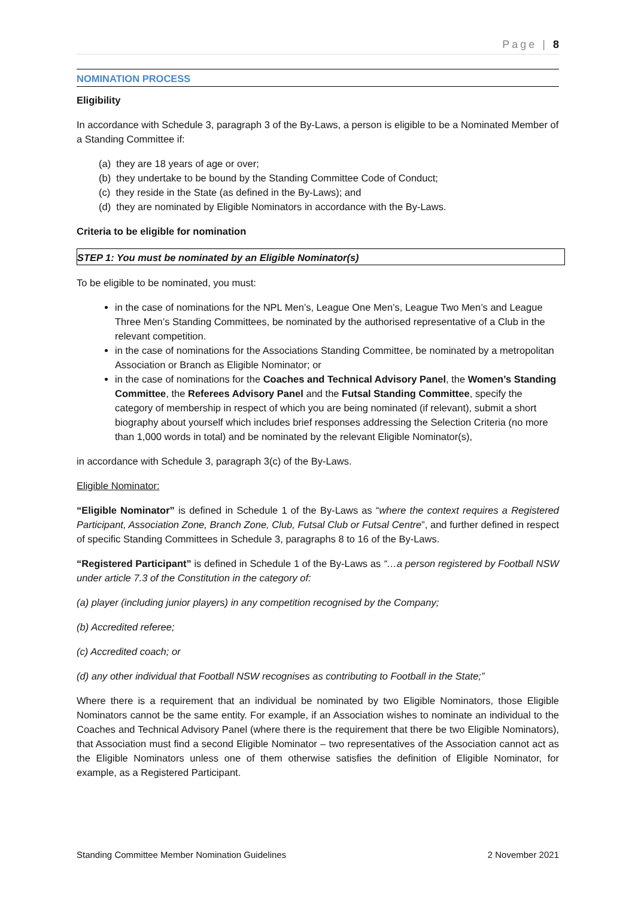Page | 8
NOMINATION PROCESS
Eligibility
In accordance with Schedule 3, paragraph 3 of the By-Laws, a person is eligible to be a Nominated Member of a Standing Committee if:
(a) they are 18 years of age or over;
(b) they undertake to be bound by the Standing Committee Code of Conduct;
(c) they reside in the State (as defined in the By-Laws); and
(d) they are nominated by Eligible Nominators in accordance with the By-Laws.
Criteria to be eligible for nomination
STEP 1: You must be nominated by an Eligible Nominator(s)
To be eligible to be nominated, you must:
in the case of nominations for the NPL Men’s, League One Men’s, League Two Men’s and League Three Men’s Standing Committees, be nominated by the authorised representative of a Club in the relevant competition.
in the case of nominations for the Associations Standing Committee, be nominated by a metropolitan Association or Branch as Eligible Nominator; or
in the case of nominations for the Coaches and Technical Advisory Panel, the Women’s Standing Committee, the Referees Advisory Panel and the Futsal Standing Committee, specify the category of membership in respect of which you are being nominated (if relevant), submit a short biography about yourself which includes brief responses addressing the Selection Criteria (no more than 1,000 words in total) and be nominated by the relevant Eligible Nominator(s),
in accordance with Schedule 3, paragraph 3(c) of the By-Laws.
Eligible Nominator:
“Eligible Nominator” is defined in Schedule 1 of the By-Laws as “where the context requires a Registered Participant, Association Zone, Branch Zone, Club, Futsal Club or Futsal Centre”, and further defined in respect of specific Standing Committees in Schedule 3, paragraphs 8 to 16 of the By-Laws.
“Registered Participant” is defined in Schedule 1 of the By-Laws as “…a person registered by Football NSW under article 7.3 of the Constitution in the category of:
(a) player (including junior players) in any competition recognised by the Company;
(b) Accredited referee;
(c) Accredited coach; or
(d) any other individual that Football NSW recognises as contributing to Football in the State;”
Where there is a requirement that an individual be nominated by two Eligible Nominators, those Eligible Nominators cannot be the same entity. For example, if an Association wishes to nominate an individual to the Coaches and Technical Advisory Panel (where there is the requirement that there be two Eligible Nominators), that Association must find a second Eligible Nominator – two representatives of the Association cannot act as the Eligible Nominators unless one of them otherwise satisfies the definition of Eligible Nominator, for example, as a Registered Participant.
Standing Committee Member Nomination Guidelines 2 November 2021